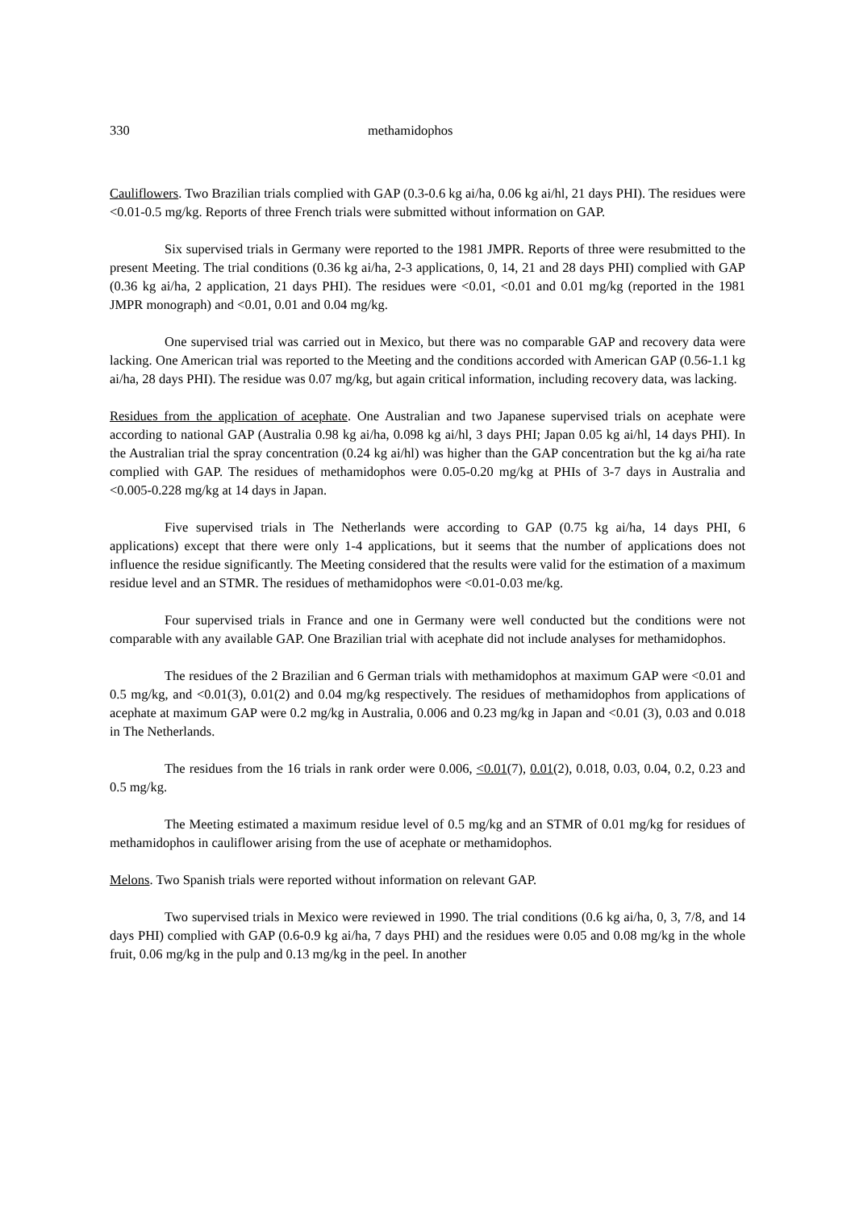330 methamidophos
Cauliflowers. Two Brazilian trials complied with GAP (0.3-0.6 kg ai/ha, 0.06 kg ai/hl, 21 days PHI). The residues were <0.01-0.5 mg/kg. Reports of three French trials were submitted without information on GAP.
Six supervised trials in Germany were reported to the 1981 JMPR. Reports of three were resubmitted to the present Meeting. The trial conditions (0.36 kg ai/ha, 2-3 applications, 0, 14, 21 and 28 days PHI) complied with GAP (0.36 kg ai/ha, 2 application, 21 days PHI). The residues were <0.01, <0.01 and 0.01 mg/kg (reported in the 1981 JMPR monograph) and <0.01, 0.01 and 0.04 mg/kg.
One supervised trial was carried out in Mexico, but there was no comparable GAP and recovery data were lacking. One American trial was reported to the Meeting and the conditions accorded with American GAP (0.56-1.1 kg ai/ha, 28 days PHI). The residue was 0.07 mg/kg, but again critical information, including recovery data, was lacking.
Residues from the application of acephate. One Australian and two Japanese supervised trials on acephate were according to national GAP (Australia 0.98 kg ai/ha, 0.098 kg ai/hl, 3 days PHI; Japan 0.05 kg ai/hl, 14 days PHI). In the Australian trial the spray concentration (0.24 kg ai/hl) was higher than the GAP concentration but the kg ai/ha rate complied with GAP. The residues of methamidophos were 0.05-0.20 mg/kg at PHIs of 3-7 days in Australia and <0.005-0.228 mg/kg at 14 days in Japan.
Five supervised trials in The Netherlands were according to GAP (0.75 kg ai/ha, 14 days PHI, 6 applications) except that there were only 1-4 applications, but it seems that the number of applications does not influence the residue significantly. The Meeting considered that the results were valid for the estimation of a maximum residue level and an STMR. The residues of methamidophos were <0.01-0.03 me/kg.
Four supervised trials in France and one in Germany were well conducted but the conditions were not comparable with any available GAP. One Brazilian trial with acephate did not include analyses for methamidophos.
The residues of the 2 Brazilian and 6 German trials with methamidophos at maximum GAP were <0.01 and 0.5 mg/kg, and <0.01(3), 0.01(2) and 0.04 mg/kg respectively. The residues of methamidophos from applications of acephate at maximum GAP were 0.2 mg/kg in Australia, 0.006 and 0.23 mg/kg in Japan and <0.01 (3), 0.03 and 0.018 in The Netherlands.
The residues from the 16 trials in rank order were 0.006, <0.01(7), 0.01(2), 0.018, 0.03, 0.04, 0.2, 0.23 and 0.5 mg/kg.
The Meeting estimated a maximum residue level of 0.5 mg/kg and an STMR of 0.01 mg/kg for residues of methamidophos in cauliflower arising from the use of acephate or methamidophos.
Melons. Two Spanish trials were reported without information on relevant GAP.
Two supervised trials in Mexico were reviewed in 1990. The trial conditions (0.6 kg ai/ha, 0, 3, 7/8, and 14 days PHI) complied with GAP (0.6-0.9 kg ai/ha, 7 days PHI) and the residues were 0.05 and 0.08 mg/kg in the whole fruit, 0.06 mg/kg in the pulp and 0.13 mg/kg in the peel. In another